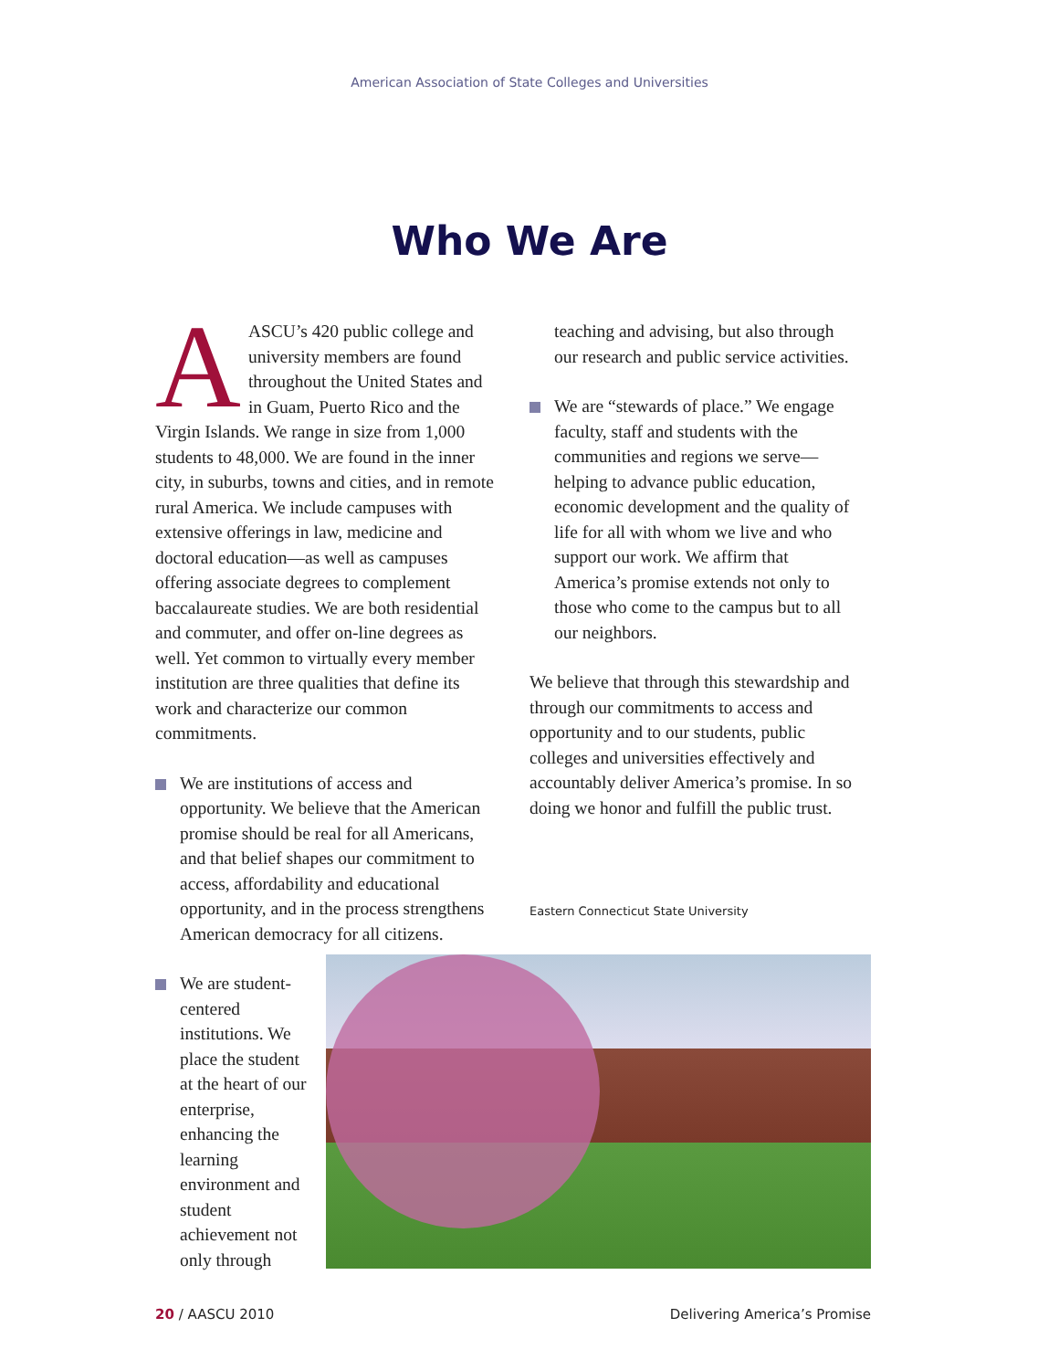American Association of State Colleges and Universities
Who We Are
AASCU’s 420 public college and university members are found throughout the United States and in Guam, Puerto Rico and the Virgin Islands. We range in size from 1,000 students to 48,000. We are found in the inner city, in suburbs, towns and cities, and in remote rural America. We include campuses with extensive offerings in law, medicine and doctoral education—as well as campuses offering associate degrees to complement baccalaureate studies. We are both residential and commuter, and offer on-line degrees as well. Yet common to virtually every member institution are three qualities that define its work and characterize our common commitments.
We are institutions of access and opportunity. We believe that the American promise should be real for all Americans, and that belief shapes our commitment to access, affordability and educational opportunity, and in the process strengthens American democracy for all citizens.
We are student-centered institutions. We place the student at the heart of our enterprise, enhancing the learning environment and student achievement not only through
teaching and advising, but also through our research and public service activities.
We are “stewards of place.” We engage faculty, staff and students with the communities and regions we serve—helping to advance public education, economic development and the quality of life for all with whom we live and who support our work. We affirm that America’s promise extends not only to those who come to the campus but to all our neighbors.
We believe that through this stewardship and through our commitments to access and opportunity and to our students, public colleges and universities effectively and accountably deliver America’s promise. In so doing we honor and fulfill the public trust.
Eastern Connecticut State University
20 / AASCU 2010 Delivering America’s Promise